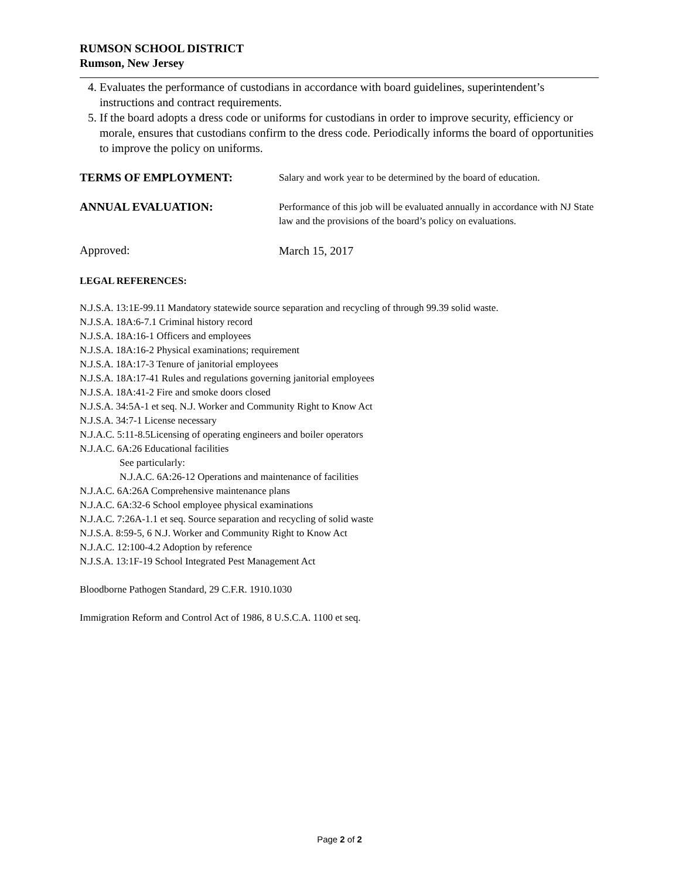RUMSON SCHOOL DISTRICT
Rumson, New Jersey
4. Evaluates the performance of custodians in accordance with board guidelines, superintendent’s instructions and contract requirements.
5. If the board adopts a dress code or uniforms for custodians in order to improve security, efficiency or morale, ensures that custodians confirm to the dress code. Periodically informs the board of opportunities to improve the policy on uniforms.
TERMS OF EMPLOYMENT:
Salary and work year to be determined by the board of education.
ANNUAL EVALUATION:
Performance of this job will be evaluated annually in accordance with NJ State law and the provisions of the board’s policy on evaluations.
Approved:
March 15, 2017
LEGAL REFERENCES:
N.J.S.A. 13:1E-99.11 Mandatory statewide source separation and recycling of through 99.39 solid waste.
N.J.S.A. 18A:6-7.1 Criminal history record
N.J.S.A. 18A:16-1 Officers and employees
N.J.S.A. 18A:16-2 Physical examinations; requirement
N.J.S.A. 18A:17-3 Tenure of janitorial employees
N.J.S.A. 18A:17-41 Rules and regulations governing janitorial employees
N.J.S.A. 18A:41-2 Fire and smoke doors closed
N.J.S.A. 34:5A-1 et seq. N.J. Worker and Community Right to Know Act
N.J.S.A. 34:7-1 License necessary
N.J.A.C. 5:11-8.5Licensing of operating engineers and boiler operators
N.J.A.C. 6A:26 Educational facilities
See particularly:
N.J.A.C. 6A:26-12 Operations and maintenance of facilities
N.J.A.C. 6A:26A Comprehensive maintenance plans
N.J.A.C. 6A:32-6 School employee physical examinations
N.J.A.C. 7:26A-1.1 et seq. Source separation and recycling of solid waste
N.J.S.A. 8:59-5, 6 N.J. Worker and Community Right to Know Act
N.J.A.C. 12:100-4.2 Adoption by reference
N.J.S.A. 13:1F-19 School Integrated Pest Management Act
Bloodborne Pathogen Standard, 29 C.F.R. 1910.1030
Immigration Reform and Control Act of 1986, 8 U.S.C.A. 1100 et seq.
Page 2 of 2